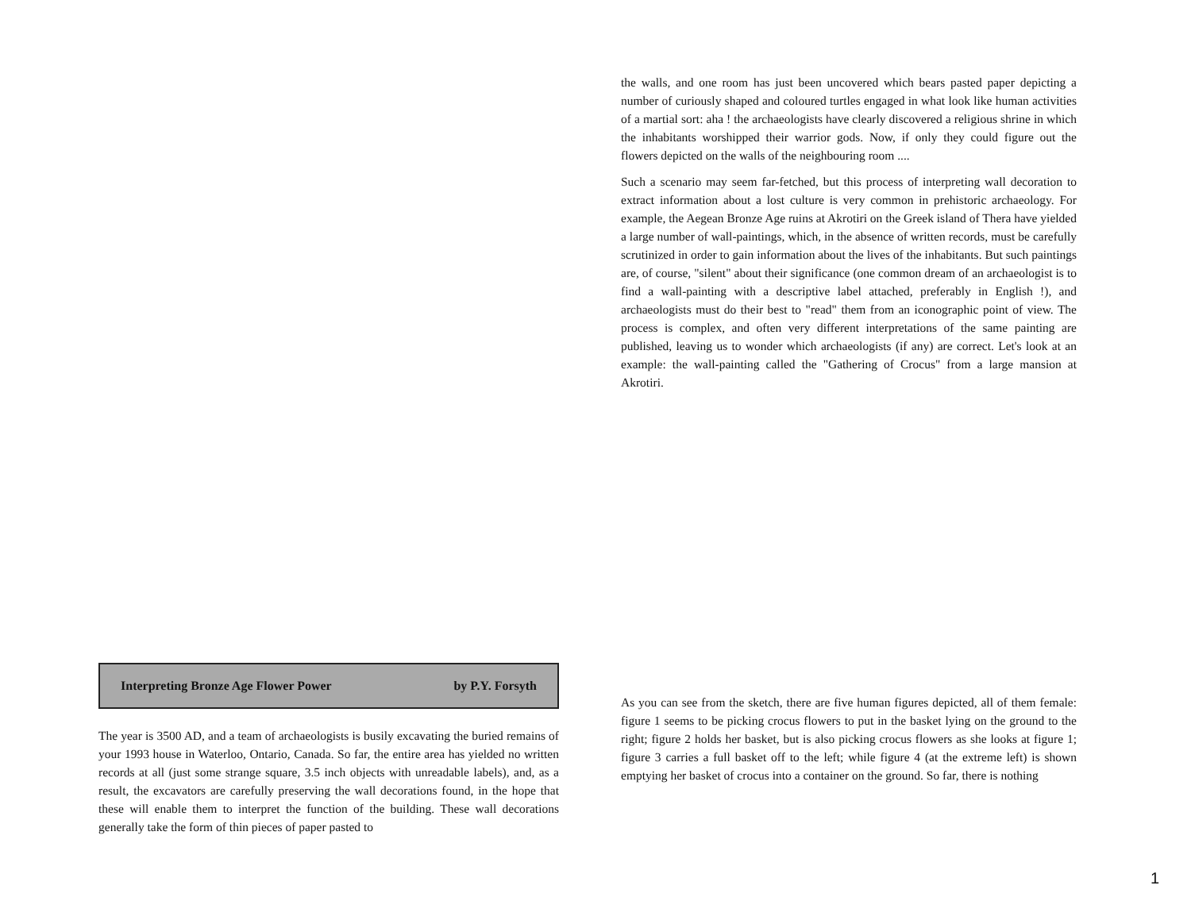Interpreting Bronze Age Flower Power by P.Y. Forsyth
The year is 3500 AD, and a team of archaeologists is busily excavating the buried remains of your 1993 house in Waterloo, Ontario, Canada. So far, the entire area has yielded no written records at all (just some strange square, 3.5 inch objects with unreadable labels), and, as a result, the excavators are carefully preserving the wall decorations found, in the hope that these will enable them to interpret the function of the building. These wall decorations generally take the form of thin pieces of paper pasted to
the walls, and one room has just been uncovered which bears pasted paper depicting a number of curiously shaped and coloured turtles engaged in what look like human activities of a martial sort: aha ! the archaeologists have clearly discovered a religious shrine in which the inhabitants worshipped their warrior gods. Now, if only they could figure out the flowers depicted on the walls of the neighbouring room ....
Such a scenario may seem far-fetched, but this process of interpreting wall decoration to extract information about a lost culture is very common in prehistoric archaeology. For example, the Aegean Bronze Age ruins at Akrotiri on the Greek island of Thera have yielded a large number of wall-paintings, which, in the absence of written records, must be carefully scrutinized in order to gain information about the lives of the inhabitants. But such paintings are, of course, "silent" about their significance (one common dream of an archaeologist is to find a wall-painting with a descriptive label attached, preferably in English !), and archaeologists must do their best to "read" them from an iconographic point of view. The process is complex, and often very different interpretations of the same painting are published, leaving us to wonder which archaeologists (if any) are correct. Let's look at an example: the wall-painting called the "Gathering of Crocus" from a large mansion at Akrotiri.
As you can see from the sketch, there are five human figures depicted, all of them female: figure 1 seems to be picking crocus flowers to put in the basket lying on the ground to the right; figure 2 holds her basket, but is also picking crocus flowers as she looks at figure 1; figure 3 carries a full basket off to the left; while figure 4 (at the extreme left) is shown emptying her basket of crocus into a container on the ground. So far, there is nothing
1